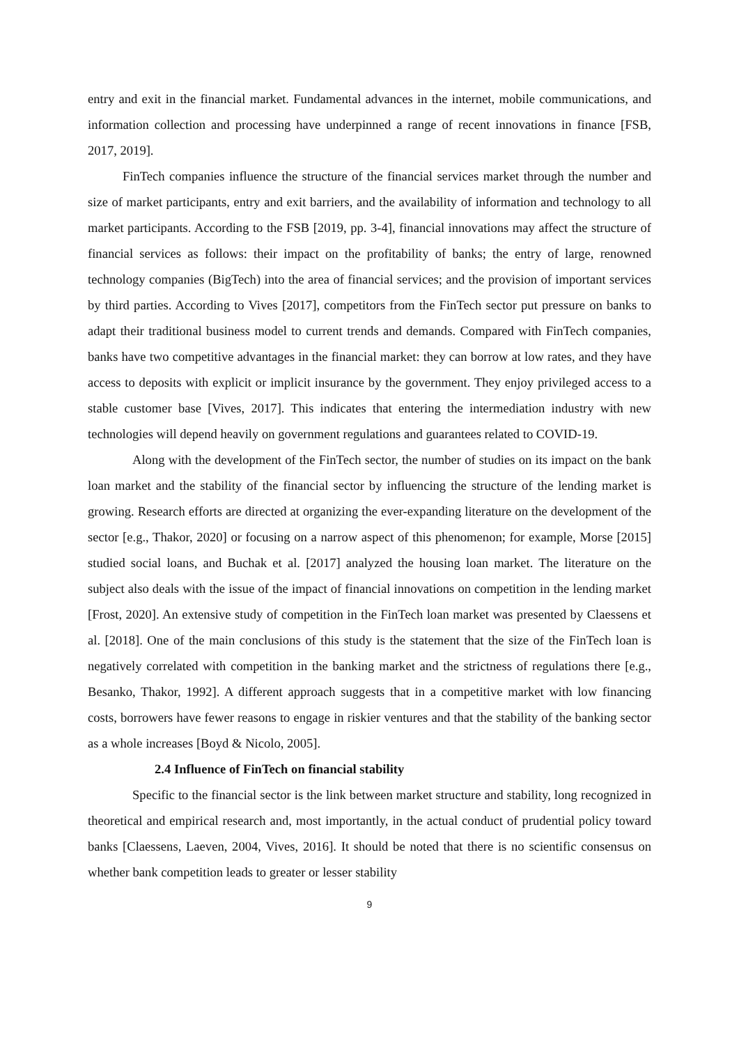entry and exit in the financial market. Fundamental advances in the internet, mobile communications, and information collection and processing have underpinned a range of recent innovations in finance [FSB, 2017, 2019].
FinTech companies influence the structure of the financial services market through the number and size of market participants, entry and exit barriers, and the availability of information and technology to all market participants. According to the FSB [2019, pp. 3-4], financial innovations may affect the structure of financial services as follows: their impact on the profitability of banks; the entry of large, renowned technology companies (BigTech) into the area of financial services; and the provision of important services by third parties. According to Vives [2017], competitors from the FinTech sector put pressure on banks to adapt their traditional business model to current trends and demands. Compared with FinTech companies, banks have two competitive advantages in the financial market: they can borrow at low rates, and they have access to deposits with explicit or implicit insurance by the government. They enjoy privileged access to a stable customer base [Vives, 2017]. This indicates that entering the intermediation industry with new technologies will depend heavily on government regulations and guarantees related to COVID-19.
Along with the development of the FinTech sector, the number of studies on its impact on the bank loan market and the stability of the financial sector by influencing the structure of the lending market is growing. Research efforts are directed at organizing the ever-expanding literature on the development of the sector [e.g., Thakor, 2020] or focusing on a narrow aspect of this phenomenon; for example, Morse [2015] studied social loans, and Buchak et al. [2017] analyzed the housing loan market. The literature on the subject also deals with the issue of the impact of financial innovations on competition in the lending market [Frost, 2020]. An extensive study of competition in the FinTech loan market was presented by Claessens et al. [2018]. One of the main conclusions of this study is the statement that the size of the FinTech loan is negatively correlated with competition in the banking market and the strictness of regulations there [e.g., Besanko, Thakor, 1992]. A different approach suggests that in a competitive market with low financing costs, borrowers have fewer reasons to engage in riskier ventures and that the stability of the banking sector as a whole increases [Boyd & Nicolo, 2005].
2.4 Influence of FinTech on financial stability
Specific to the financial sector is the link between market structure and stability, long recognized in theoretical and empirical research and, most importantly, in the actual conduct of prudential policy toward banks [Claessens, Laeven, 2004, Vives, 2016]. It should be noted that there is no scientific consensus on whether bank competition leads to greater or lesser stability
9